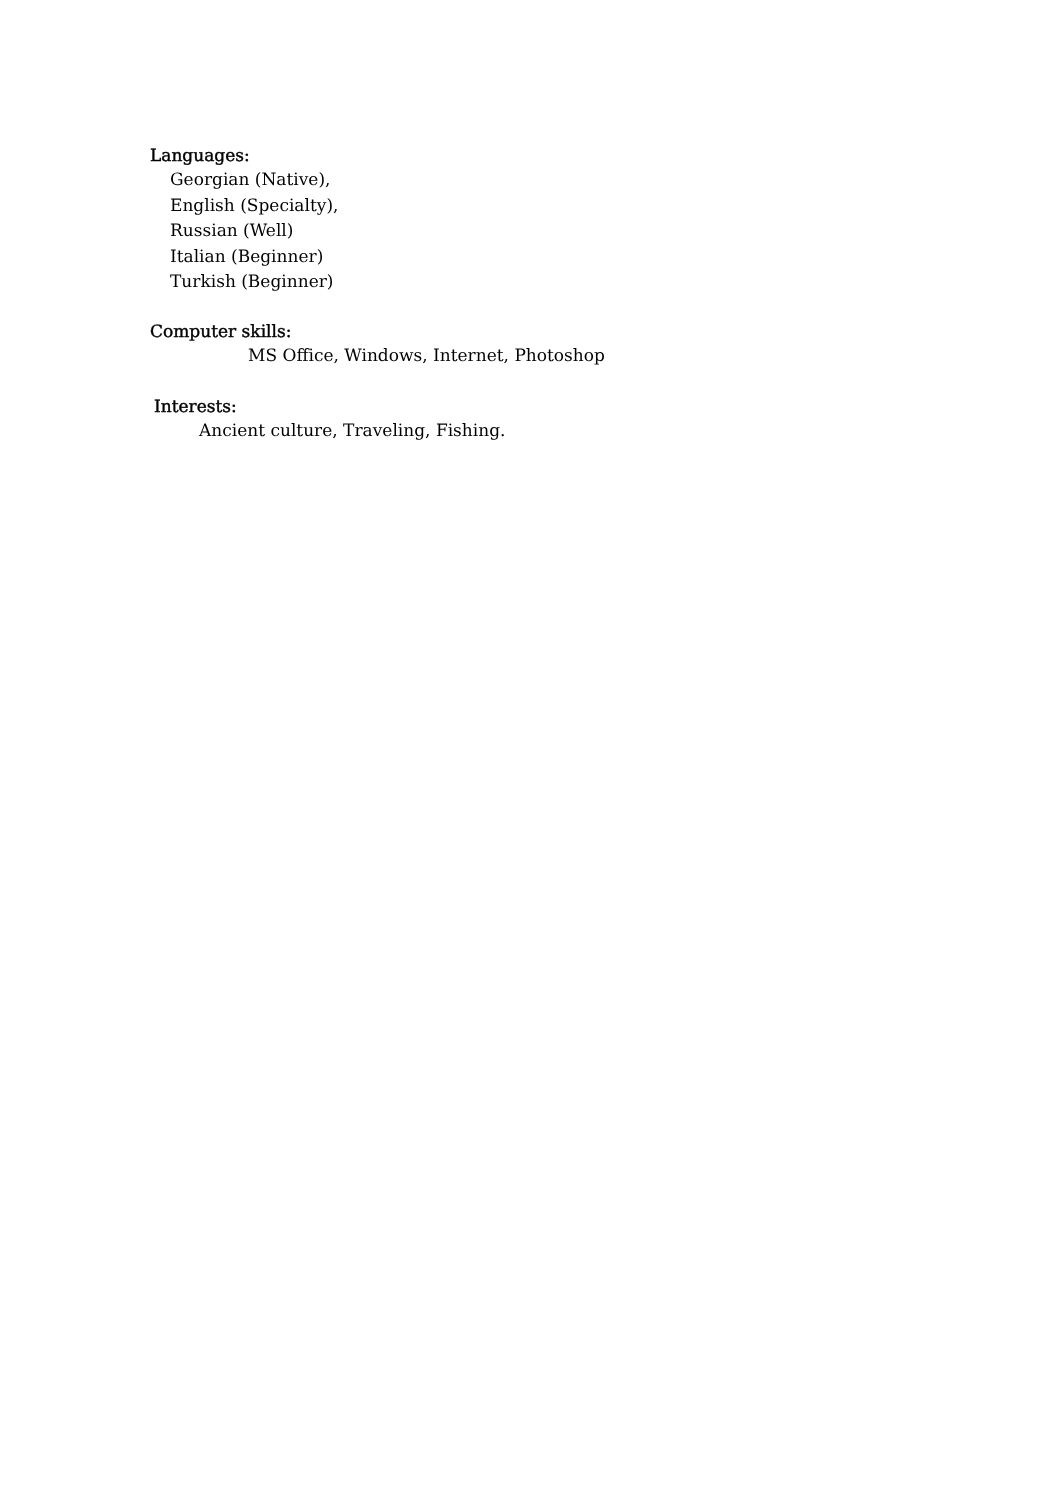Languages:
Georgian (Native),
English (Specialty),
Russian (Well)
Italian (Beginner)
Turkish (Beginner)
Computer skills:
MS Office, Windows, Internet, Photoshop
Interests:
Ancient culture, Traveling, Fishing.